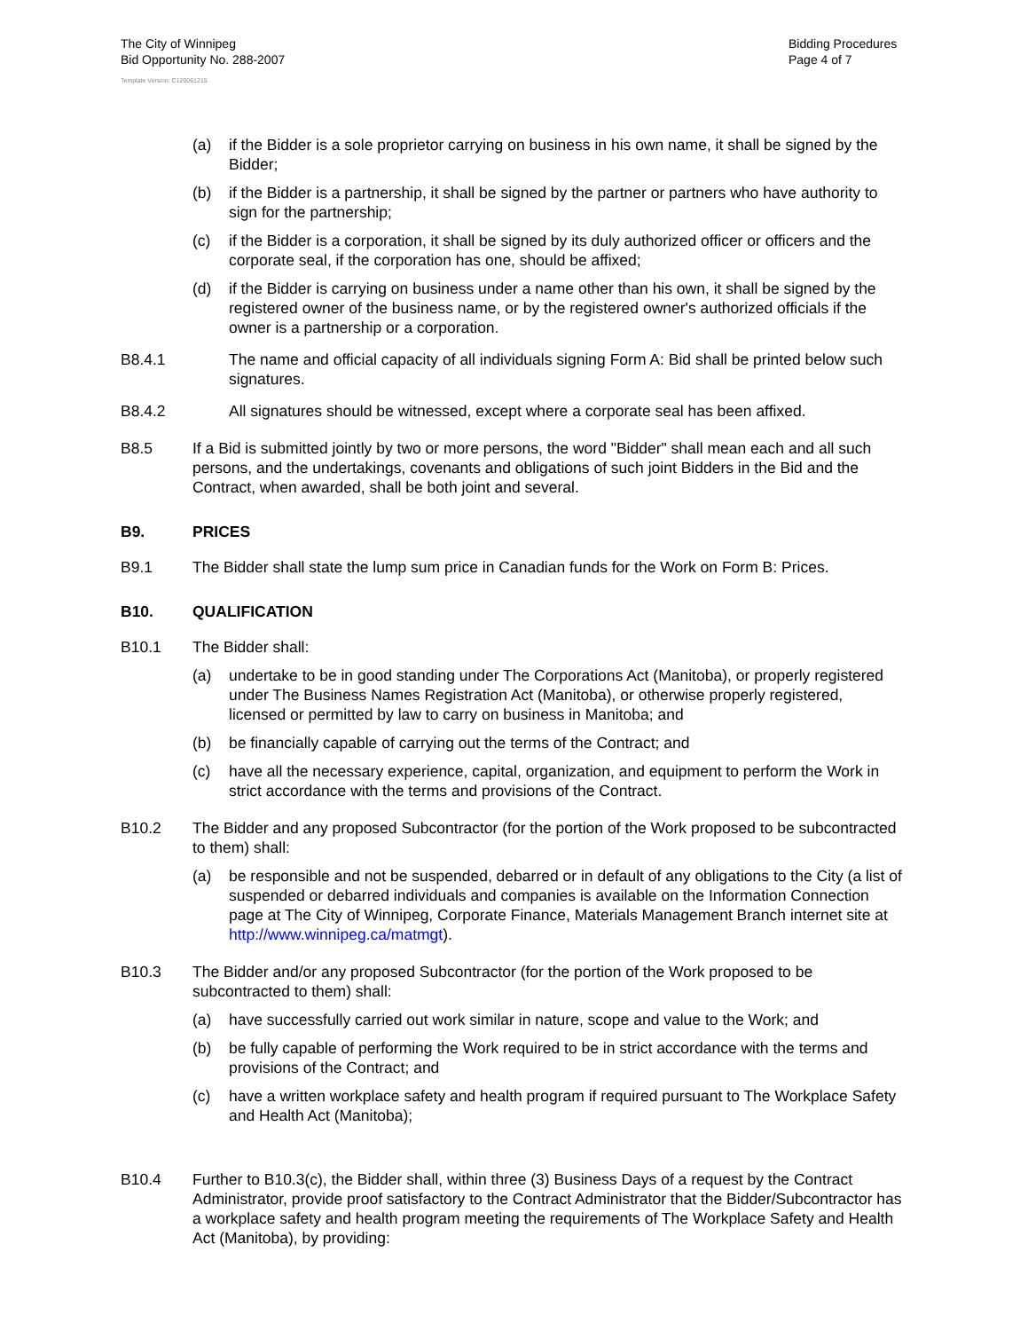The City of Winnipeg
Bid Opportunity No. 288-2007
Bidding Procedures
Page 4 of 7
Template Version: C120061215
(a) if the Bidder is a sole proprietor carrying on business in his own name, it shall be signed by the Bidder;
(b) if the Bidder is a partnership, it shall be signed by the partner or partners who have authority to sign for the partnership;
(c) if the Bidder is a corporation, it shall be signed by its duly authorized officer or officers and the corporate seal, if the corporation has one, should be affixed;
(d) if the Bidder is carrying on business under a name other than his own, it shall be signed by the registered owner of the business name, or by the registered owner's authorized officials if the owner is a partnership or a corporation.
B8.4.1 The name and official capacity of all individuals signing Form A: Bid shall be printed below such signatures.
B8.4.2 All signatures should be witnessed, except where a corporate seal has been affixed.
B8.5 If a Bid is submitted jointly by two or more persons, the word "Bidder" shall mean each and all such persons, and the undertakings, covenants and obligations of such joint Bidders in the Bid and the Contract, when awarded, shall be both joint and several.
B9. PRICES
B9.1 The Bidder shall state the lump sum price in Canadian funds for the Work on Form B: Prices.
B10. QUALIFICATION
B10.1 The Bidder shall:
(a) undertake to be in good standing under The Corporations Act (Manitoba), or properly registered under The Business Names Registration Act (Manitoba), or otherwise properly registered, licensed or permitted by law to carry on business in Manitoba; and
(b) be financially capable of carrying out the terms of the Contract; and
(c) have all the necessary experience, capital, organization, and equipment to perform the Work in strict accordance with the terms and provisions of the Contract.
B10.2 The Bidder and any proposed Subcontractor (for the portion of the Work proposed to be subcontracted to them) shall:
(a) be responsible and not be suspended, debarred or in default of any obligations to the City (a list of suspended or debarred individuals and companies is available on the Information Connection page at The City of Winnipeg, Corporate Finance, Materials Management Branch internet site at http://www.winnipeg.ca/matmgt).
B10.3 The Bidder and/or any proposed Subcontractor (for the portion of the Work proposed to be subcontracted to them) shall:
(a) have successfully carried out work similar in nature, scope and value to the Work; and
(b) be fully capable of performing the Work required to be in strict accordance with the terms and provisions of the Contract; and
(c) have a written workplace safety and health program if required pursuant to The Workplace Safety and Health Act (Manitoba);
B10.4 Further to B10.3(c), the Bidder shall, within three (3) Business Days of a request by the Contract Administrator, provide proof satisfactory to the Contract Administrator that the Bidder/Subcontractor has a workplace safety and health program meeting the requirements of The Workplace Safety and Health Act (Manitoba), by providing: